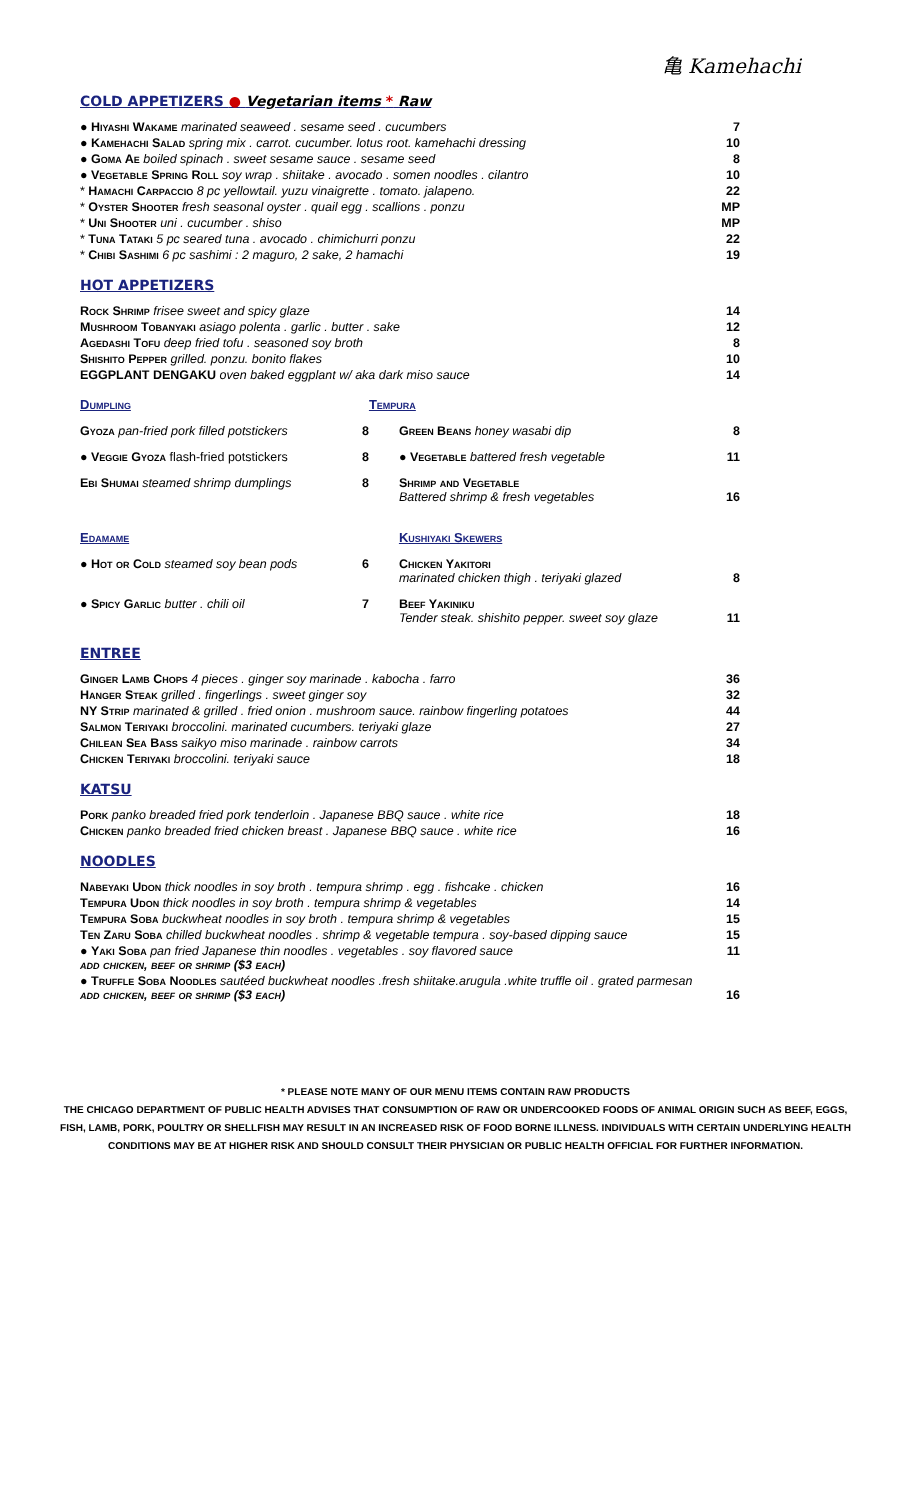亀 Kamehachi
COLD APPETIZERS ● Vegetarian items * Raw
| ● Hiyashi Wakame marinated seaweed . sesame seed . cucumbers | 7 |
| ● Kamehachi Salad spring mix . carrot. cucumber. lotus root. kamehachi dressing | 10 |
| ● Goma Ae boiled spinach . sweet sesame sauce . sesame seed | 8 |
| ● Vegetable Spring Roll soy wrap . shiitake . avocado . somen noodles . cilantro | 10 |
| * Hamachi Carpaccio 8 pc yellowtail. yuzu vinaigrette . tomato. jalapeno. | 22 |
| * Oyster Shooter fresh seasonal oyster . quail egg . scallions . ponzu | MP |
| * Uni Shooter uni . cucumber . shiso | MP |
| * Tuna Tataki 5 pc seared tuna . avocado . chimichurri ponzu | 22 |
| * Chibi Sashimi 6 pc sashimi : 2 maguro, 2 sake, 2 hamachi | 19 |
HOT APPETIZERS
| Rock Shrimp frisee sweet and spicy glaze | 14 |
| Mushroom Tobanyaki asiago polenta . garlic . butter . sake | 12 |
| Agedashi Tofu deep fried tofu . seasoned soy broth | 8 |
| Shishito Pepper grilled. ponzu. bonito flakes | 10 |
| EGGPLANT DENGAKU oven baked eggplant w/ aka dark miso sauce | 14 |
| Dumpling | | Tempura | |
| Gyoza pan-fried pork filled potstickers | 8 | Green Beans honey wasabi dip | 8 |
| ● Veggie Gyoza flash-fried potstickers | 8 | ● Vegetable battered fresh vegetable | 11 |
| Ebi Shumai steamed shrimp dumplings | 8 | Shrimp and Vegetable Battered shrimp & fresh vegetables | 16 |
| Edamame | | Kushiyaki Skewers | |
| ● Hot or Cold steamed soy bean pods | 6 | Chicken Yakitori marinated chicken thigh . teriyaki glazed | 8 |
| ● Spicy Garlic butter . chili oil | 7 | Beef Yakiniku Tender steak. shishito pepper. sweet soy glaze | 11 |
ENTREE
| Ginger Lamb Chops 4 pieces . ginger soy marinade . kabocha . farro | 36 |
| Hanger Steak grilled . fingerlings . sweet ginger soy | 32 |
| NY Strip marinated & grilled . fried onion . mushroom sauce. rainbow fingerling potatoes | 44 |
| Salmon Teriyaki broccolini. marinated cucumbers. teriyaki glaze | 27 |
| Chilean Sea Bass saikyo miso marinade . rainbow carrots | 34 |
| Chicken Teriyaki broccolini. teriyaki sauce | 18 |
KATSU
| Pork panko breaded fried pork tenderloin . Japanese BBQ sauce . white rice | 18 |
| Chicken panko breaded fried chicken breast . Japanese BBQ sauce . white rice | 16 |
NOODLES
| Nabeyaki Udon thick noodles in soy broth . tempura shrimp . egg . fishcake . chicken | 16 |
| Tempura Udon thick noodles in soy broth . tempura shrimp & vegetables | 14 |
| Tempura Soba buckwheat noodles in soy broth . tempura shrimp & vegetables | 15 |
| Ten Zaru Soba chilled buckwheat noodles . shrimp & vegetable tempura . soy-based dipping sauce | 15 |
| ● Yaki Soba pan fried Japanese thin noodles . vegetables . soy flavored sauce add chicken, beef or shrimp ($3 each) | 11 |
| ● Truffle Soba Noodles sautéed buckwheat noodles .fresh shiitake.arugula .white truffle oil . grated parmesan add chicken, beef or shrimp ($3 each) | 16 |
* PLEASE NOTE MANY OF OUR MENU ITEMS CONTAIN RAW PRODUCTS
THE CHICAGO DEPARTMENT OF PUBLIC HEALTH ADVISES THAT CONSUMPTION OF RAW OR UNDERCOOKED FOODS OF ANIMAL ORIGIN SUCH AS BEEF, EGGS, FISH, LAMB, PORK, POULTRY OR SHELLFISH MAY RESULT IN AN INCREASED RISK OF FOOD BORNE ILLNESS. INDIVIDUALS WITH CERTAIN UNDERLYING HEALTH CONDITIONS MAY BE AT HIGHER RISK AND SHOULD CONSULT THEIR PHYSICIAN OR PUBLIC HEALTH OFFICIAL FOR FURTHER INFORMATION.